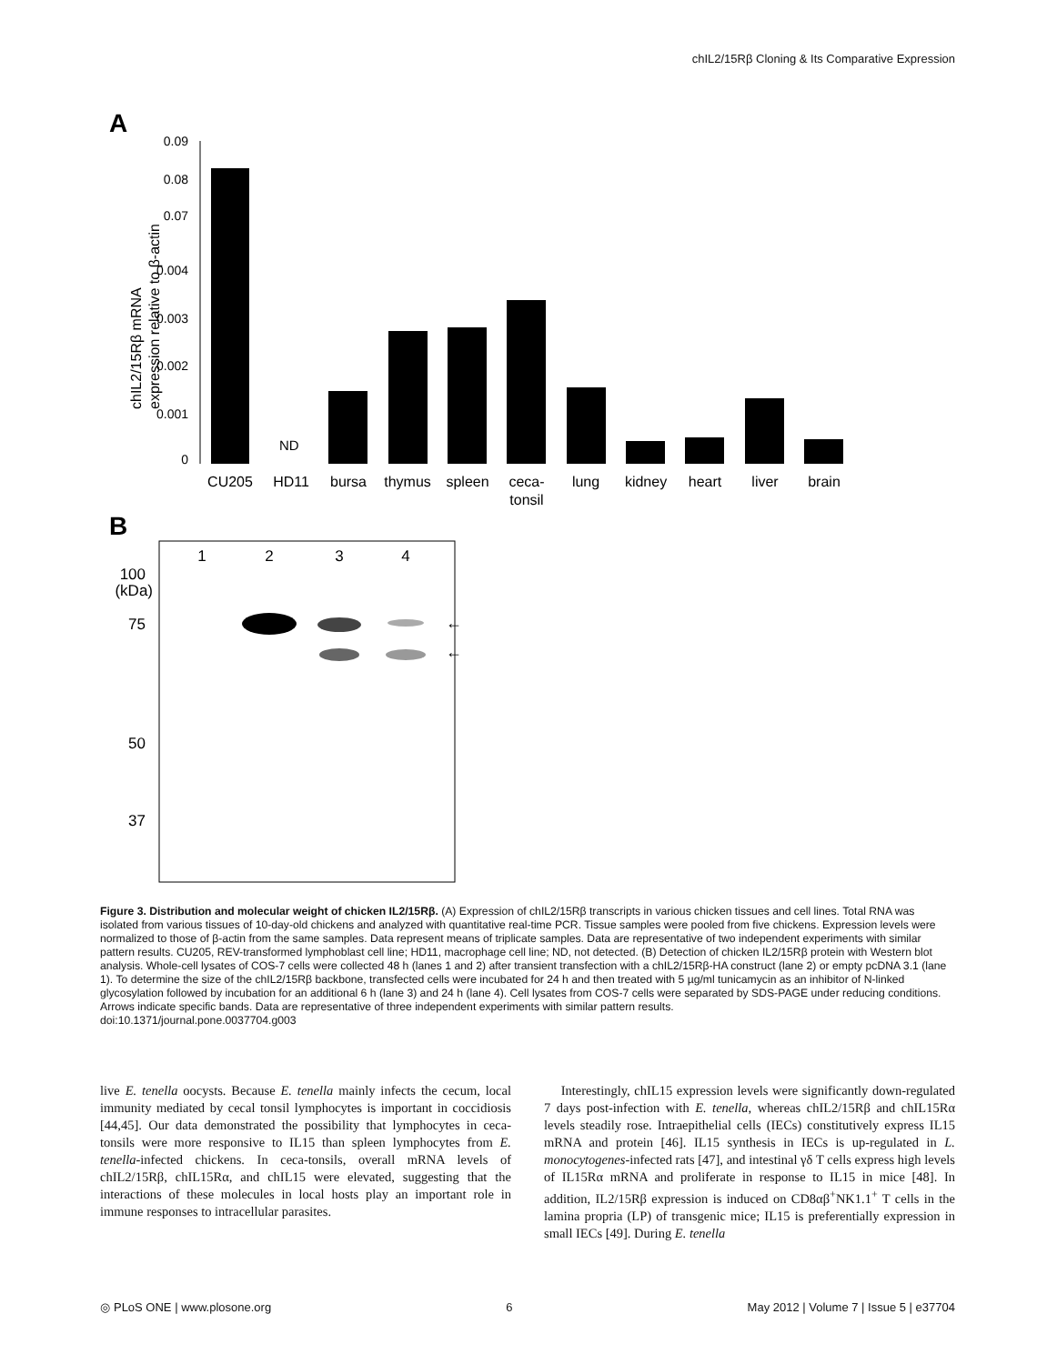chIL2/15Rβ Cloning & Its Comparative Expression
A
chIL2/15Rβ mRNA
expression relative to β-actin
0.09
0.08
0.07
0.004
0.003
0.002
0.001
0
ND
CU205
HD11
bursa
thymus
spleen
ceca-
tonsil
lung
kidney
heart
liver
brain
B
1
2
3
4
100
(kDa)
75
50
37
←
←
Figure 3. Distribution and molecular weight of chicken IL2/15Rβ. (A) Expression of chIL2/15Rβ transcripts in various chicken tissues and cell lines. Total RNA was isolated from various tissues of 10-day-old chickens and analyzed with quantitative real-time PCR. Tissue samples were pooled from five chickens. Expression levels were normalized to those of β-actin from the same samples. Data represent means of triplicate samples. Data are representative of two independent experiments with similar pattern results. CU205, REV-transformed lymphoblast cell line; HD11, macrophage cell line; ND, not detected. (B) Detection of chicken IL2/15Rβ protein with Western blot analysis. Whole-cell lysates of COS-7 cells were collected 48 h (lanes 1 and 2) after transient transfection with a chIL2/15Rβ-HA construct (lane 2) or empty pcDNA 3.1 (lane 1). To determine the size of the chIL2/15Rβ backbone, transfected cells were incubated for 24 h and then treated with 5 µg/ml tunicamycin as an inhibitor of N-linked glycosylation followed by incubation for an additional 6 h (lane 3) and 24 h (lane 4). Cell lysates from COS-7 cells were separated by SDS-PAGE under reducing conditions. Arrows indicate specific bands. Data are representative of three independent experiments with similar pattern results.
doi:10.1371/journal.pone.0037704.g003
live E. tenella oocysts. Because E. tenella mainly infects the cecum, local immunity mediated by cecal tonsil lymphocytes is important in coccidiosis [44,45]. Our data demonstrated the possibility that lymphocytes in ceca-tonsils were more responsive to IL15 than spleen lymphocytes from E. tenella-infected chickens. In ceca-tonsils, overall mRNA levels of chIL2/15Rβ, chIL15Rα, and chIL15 were elevated, suggesting that the interactions of these molecules in local hosts play an important role in immune responses to intracellular parasites.
Interestingly, chIL15 expression levels were significantly down-regulated 7 days post-infection with E. tenella, whereas chIL2/15Rβ and chIL15Rα levels steadily rose. Intraepithelial cells (IECs) constitutively express IL15 mRNA and protein [46]. IL15 synthesis in IECs is up-regulated in L. monocytogenes-infected rats [47], and intestinal γδ T cells express high levels of IL15Rα mRNA and proliferate in response to IL15 in mice [48]. In addition, IL2/15Rβ expression is induced on CD8αβ<sup>+</sup>NK1.1<sup>+</sup> T cells in the lamina propria (LP) of transgenic mice; IL15 is preferentially expression in small IECs [49]. During E. tenella
◎ PLoS ONE | www.plosone.org 6 May 2012 | Volume 7 | Issue 5 | e37704